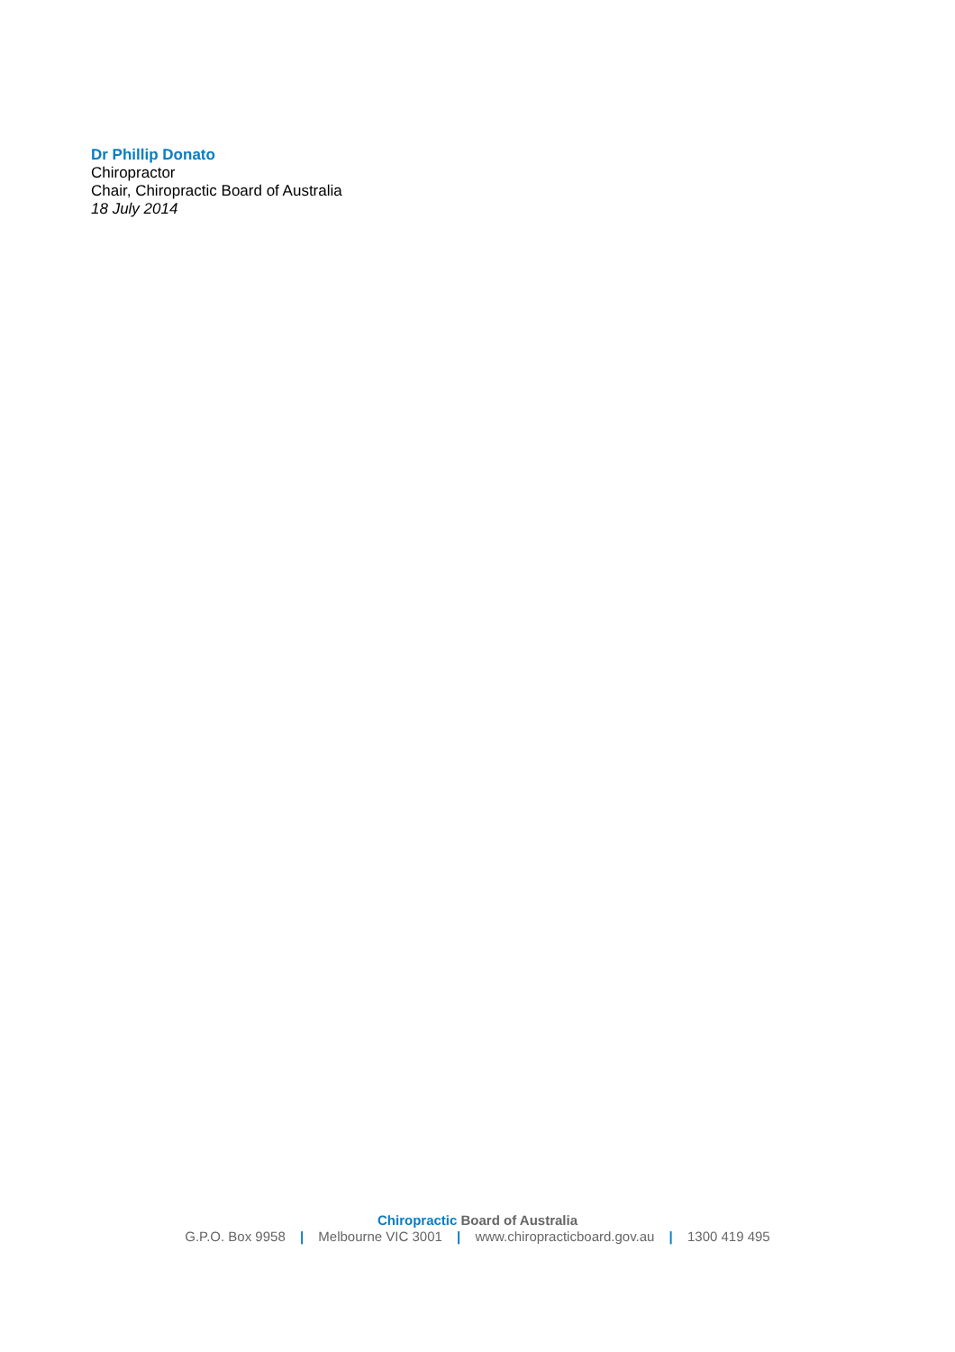Dr Phillip Donato
Chiropractor
Chair, Chiropractic Board of Australia
18 July 2014
Chiropractic Board of Australia
G.P.O. Box 9958 | Melbourne VIC 3001 | www.chiropracticboard.gov.au | 1300 419 495